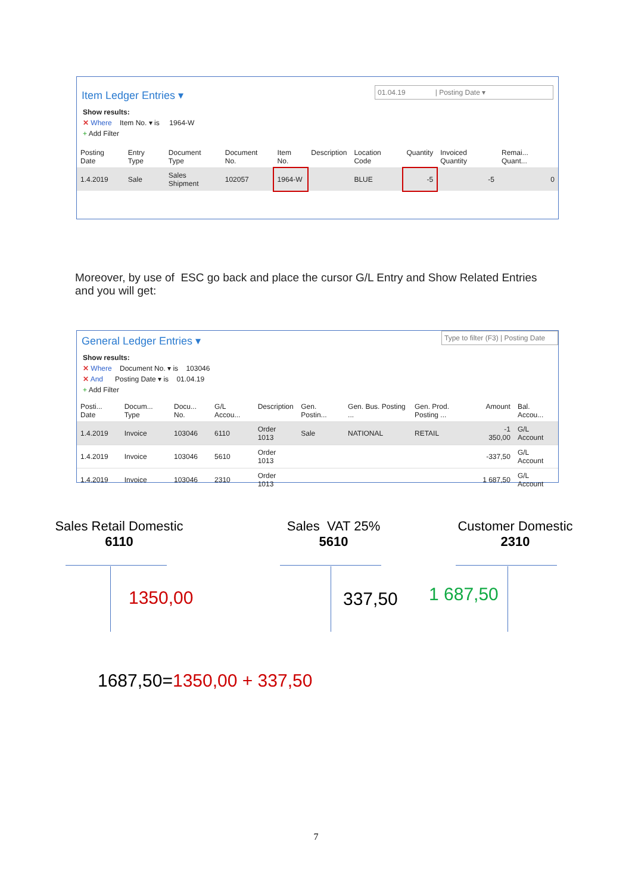01.04.19 | Posting Date ▾
Item Ledger Entries ▾
Show results:
✕ Where Item No. ▾ is 1964-W
+ Add Filter
| Posting Date | Entry Type | Document Type | Document No. | Item No. | Description | Location Code | Quantity | Invoiced Quantity | Remai... Quant... |
| --- | --- | --- | --- | --- | --- | --- | --- | --- | --- |
| 1.4.2019 | Sale | Sales Shipment | 102057 | 1964-W | | BLUE | -5 | -5 | 0 |
Moreover, by use of ESC go back and place the cursor G/L Entry and Show Related Entries and you will get:
Type to filter (F3) | Posting Date
General Ledger Entries ▾
Show results:
✕ Where Document No. ▾ is 103046
✕ And Posting Date ▾ is 01.04.19
+ Add Filter
| Posti... Date | Docum... Type | Docu... No. | G/L Accou... | Description | Gen. Postin... | Gen. Bus. Posting ... | Gen. Prod. Posting ... | Amount | Bal. Accou... |
| --- | --- | --- | --- | --- | --- | --- | --- | --- | --- |
| 1.4.2019 | Invoice | 103046 | 6110 | Order 1013 | Sale | NATIONAL | RETAIL | -1 350,00 | G/L Account |
| 1.4.2019 | Invoice | 103046 | 5610 | Order 1013 | | | | -337,50 | G/L Account |
| 1.4.2019 | Invoice | 103046 | 2310 | Order 1013 | | | | 1 687,50 | G/L Account |
Sales Retail Domestic
6110
Sales VAT 25%
5610
Customer Domestic
2310
1350,00 337,50 1 687,50
1687,50=1350,00 + 337,50
7